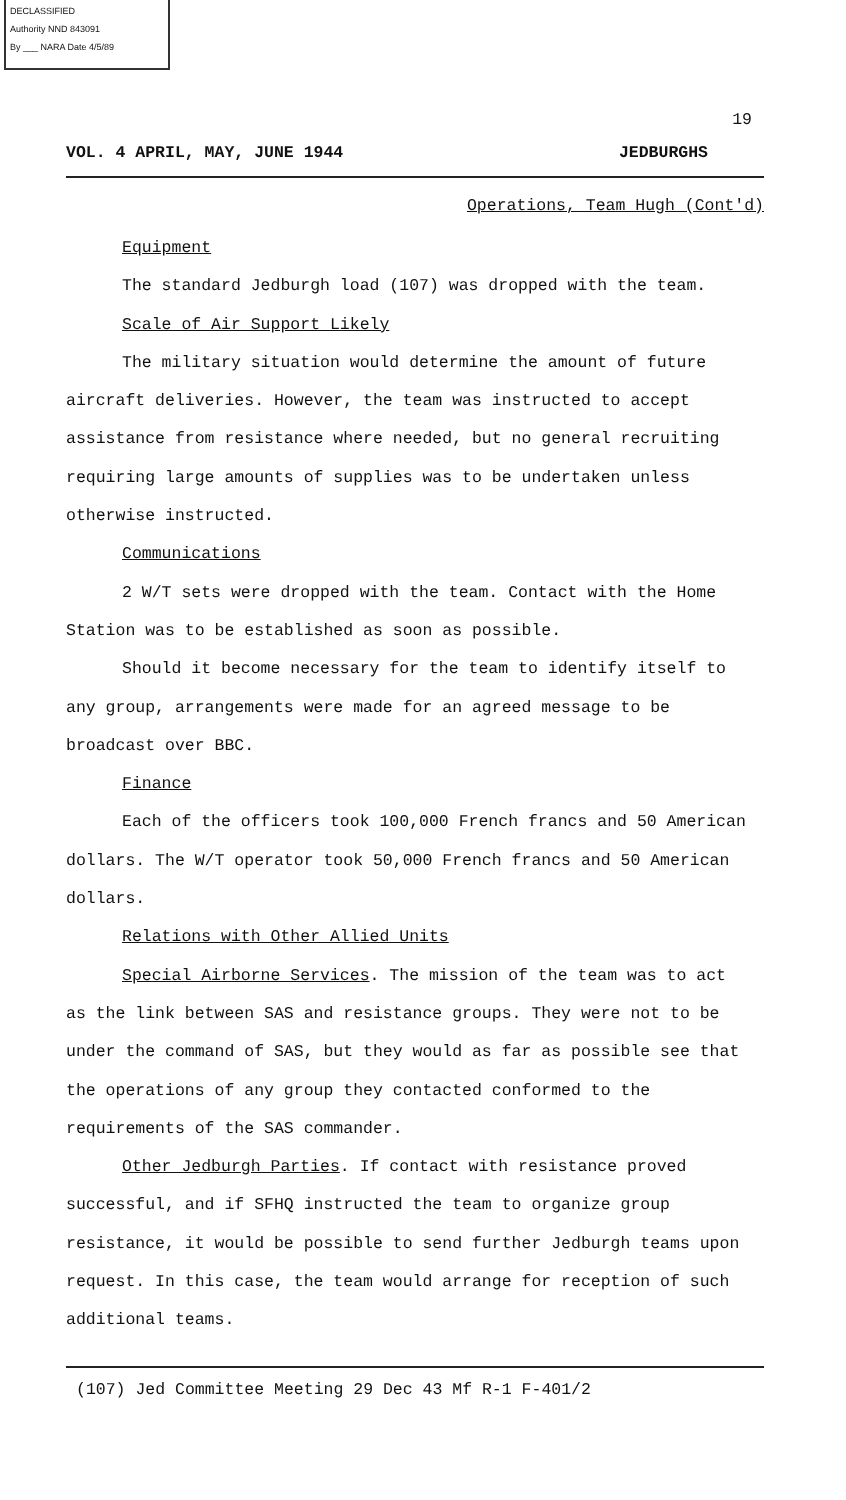DECLASSIFIED
Authority NND 843091
By ___ NARA Date 4/5/89
19
VOL. 4 APRIL, MAY, JUNE 1944 JEDBURGHS
Operations, Team Hugh (Cont'd)
Equipment
The standard Jedburgh load (107) was dropped with the team.
Scale of Air Support Likely
The military situation would determine the amount of future aircraft deliveries. However, the team was instructed to accept assistance from resistance where needed, but no general recruiting requiring large amounts of supplies was to be undertaken unless otherwise instructed.
Communications
2 W/T sets were dropped with the team. Contact with the Home Station was to be established as soon as possible.
Should it become necessary for the team to identify itself to any group, arrangements were made for an agreed message to be broadcast over BBC.
Finance
Each of the officers took 100,000 French francs and 50 American dollars. The W/T operator took 50,000 French francs and 50 American dollars.
Relations with Other Allied Units
Special Airborne Services. The mission of the team was to act as the link between SAS and resistance groups. They were not to be under the command of SAS, but they would as far as possible see that the operations of any group they contacted conformed to the requirements of the SAS commander.
Other Jedburgh Parties. If contact with resistance proved successful, and if SFHQ instructed the team to organize group resistance, it would be possible to send further Jedburgh teams upon request. In this case, the team would arrange for reception of such additional teams.
(107) Jed Committee Meeting 29 Dec 43 Mf R-1 F-401/2